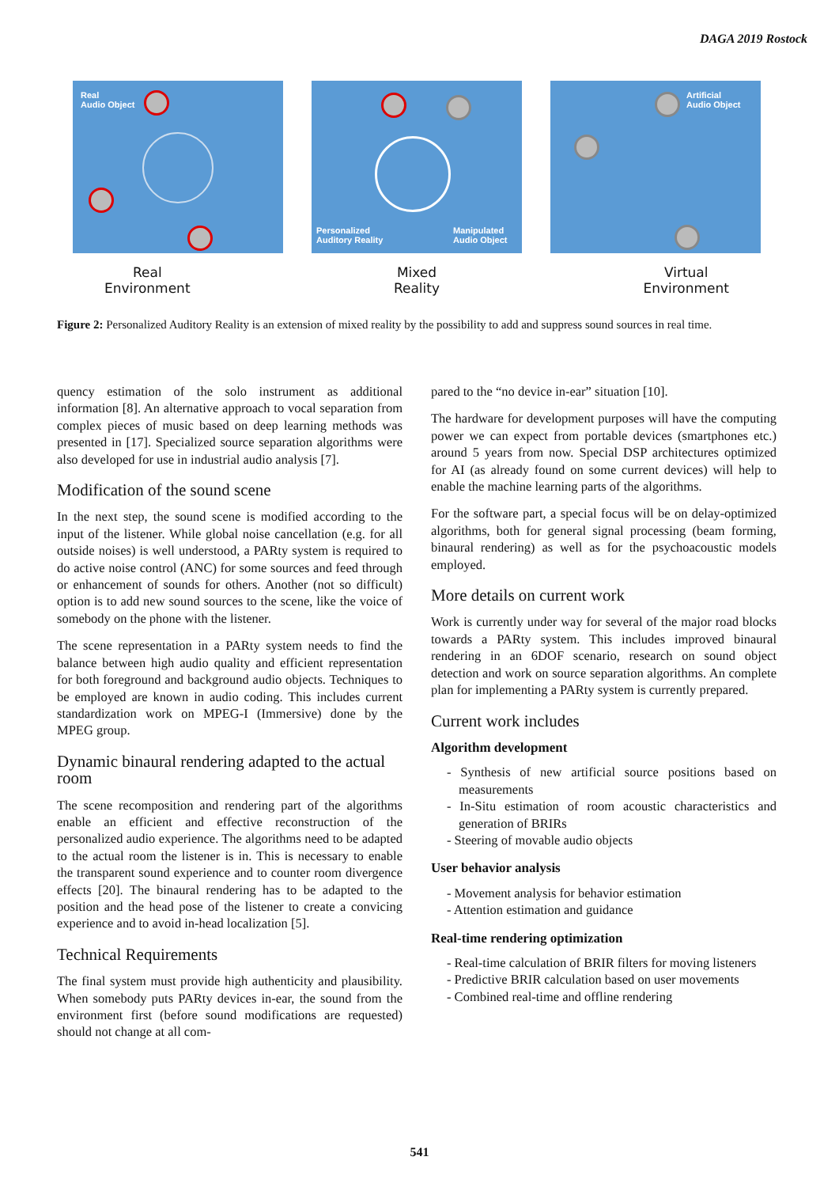DAGA 2019 Rostock
Real
Audio Object
Personalized
Auditory Reality
Manipulated
Audio Object
Artificial
Audio Object
Real
Environment
Mixed
Reality
Virtual
Environment
Figure 2: Personalized Auditory Reality is an extension of mixed reality by the possibility to add and suppress sound sources in real time.
quency estimation of the solo instrument as additional information [8]. An alternative approach to vocal separation from complex pieces of music based on deep learning methods was presented in [17]. Specialized source separation algorithms were also developed for use in industrial audio analysis [7].
Modification of the sound scene
In the next step, the sound scene is modified according to the input of the listener. While global noise cancellation (e.g. for all outside noises) is well understood, a PARty system is required to do active noise control (ANC) for some sources and feed through or enhancement of sounds for others. Another (not so difficult) option is to add new sound sources to the scene, like the voice of somebody on the phone with the listener.
The scene representation in a PARty system needs to find the balance between high audio quality and efficient representation for both foreground and background audio objects. Techniques to be employed are known in audio coding. This includes current standardization work on MPEG-I (Immersive) done by the MPEG group.
Dynamic binaural rendering adapted to the actual room
The scene recomposition and rendering part of the algorithms enable an efficient and effective reconstruction of the personalized audio experience. The algorithms need to be adapted to the actual room the listener is in. This is necessary to enable the transparent sound experience and to counter room divergence effects [20]. The binaural rendering has to be adapted to the position and the head pose of the listener to create a convicing experience and to avoid in-head localization [5].
Technical Requirements
The final system must provide high authenticity and plausibility. When somebody puts PARty devices in-ear, the sound from the environment first (before sound modifications are requested) should not change at all com-
pared to the “no device in-ear” situation [10].
The hardware for development purposes will have the computing power we can expect from portable devices (smartphones etc.) around 5 years from now. Special DSP architectures optimized for AI (as already found on some current devices) will help to enable the machine learning parts of the algorithms.
For the software part, a special focus will be on delay-optimized algorithms, both for general signal processing (beam forming, binaural rendering) as well as for the psychoacoustic models employed.
More details on current work
Work is currently under way for several of the major road blocks towards a PARty system. This includes improved binaural rendering in an 6DOF scenario, research on sound object detection and work on source separation algorithms. An complete plan for implementing a PARty system is currently prepared.
Current work includes
Algorithm development
- Synthesis of new artificial source positions based on measurements
- In-Situ estimation of room acoustic characteristics and generation of BRIRs
- Steering of movable audio objects
User behavior analysis
- Movement analysis for behavior estimation
- Attention estimation and guidance
Real-time rendering optimization
- Real-time calculation of BRIR filters for moving listeners
- Predictive BRIR calculation based on user movements
- Combined real-time and offline rendering
541